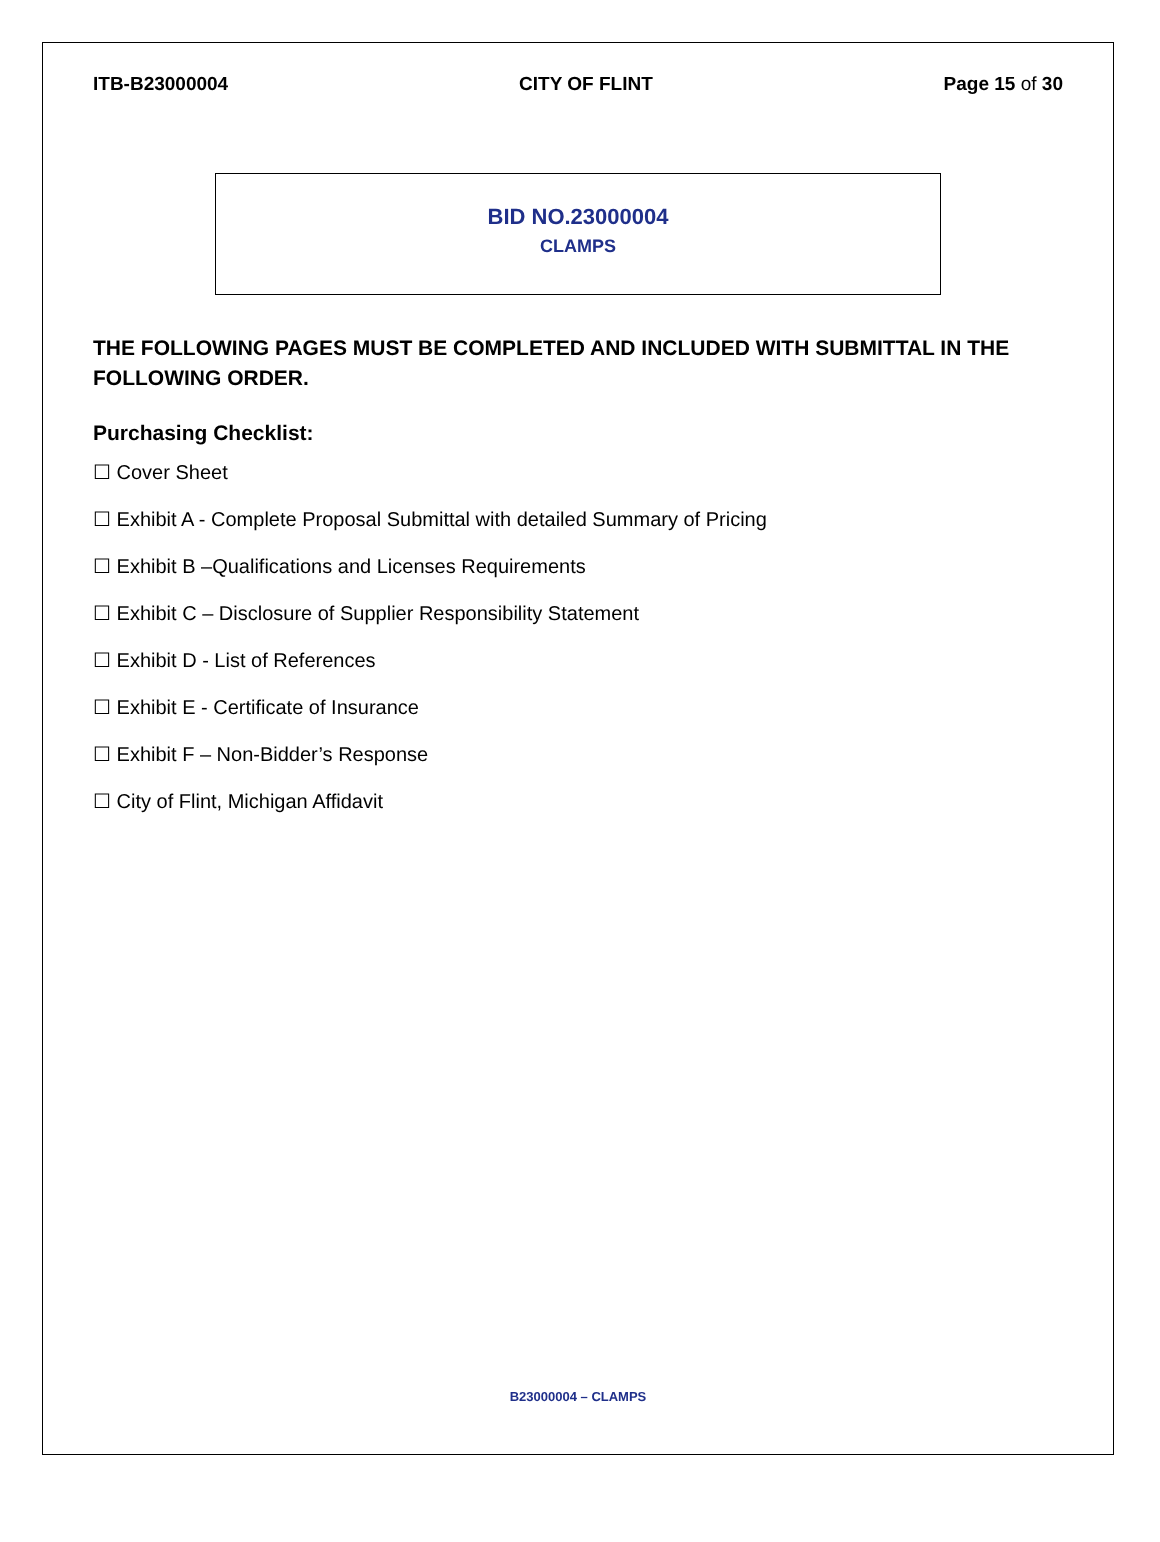ITB-B23000004 CITY OF FLINT Page 15 of 30
BID NO.23000004
CLAMPS
THE FOLLOWING PAGES MUST BE COMPLETED AND INCLUDED WITH SUBMITTAL IN THE FOLLOWING ORDER.
Purchasing Checklist:
☐ Cover Sheet
☐ Exhibit A - Complete Proposal Submittal with detailed Summary of Pricing
☐ Exhibit B –Qualifications and Licenses Requirements
☐ Exhibit C – Disclosure of Supplier Responsibility Statement
☐ Exhibit D - List of References
☐ Exhibit E - Certificate of Insurance
☐ Exhibit F – Non-Bidder’s Response
☐ City of Flint, Michigan Affidavit
B23000004 – CLAMPS